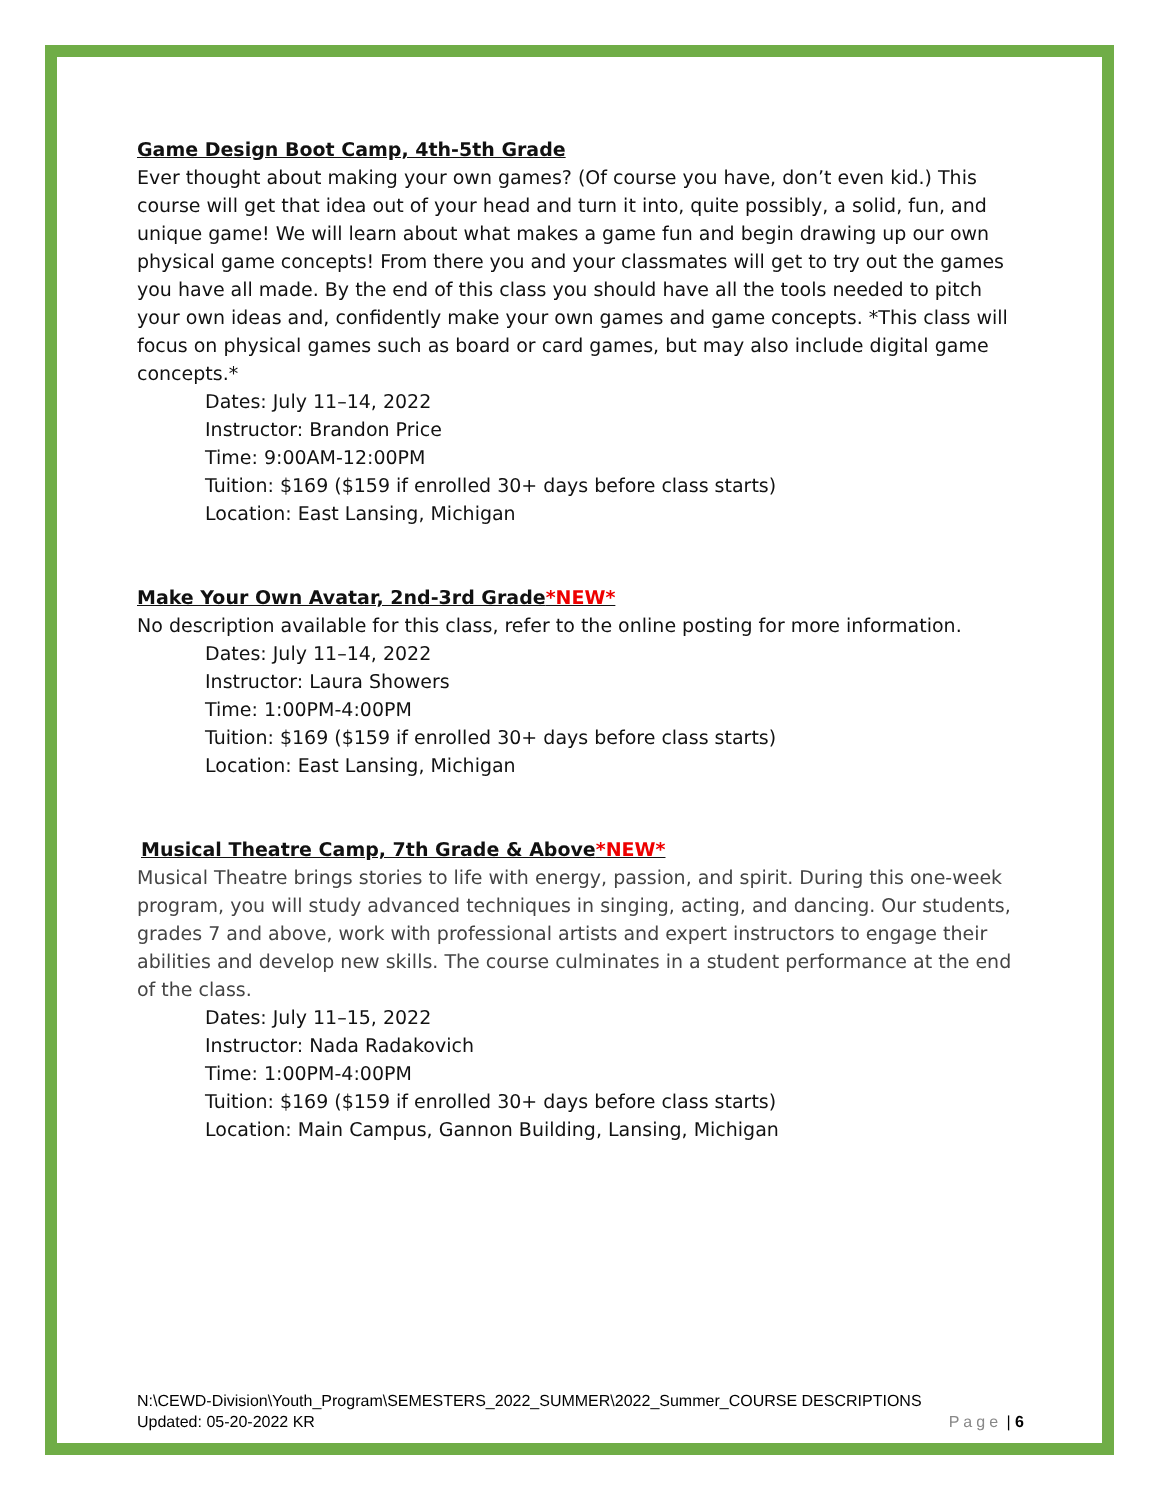Game Design Boot Camp, 4th-5th Grade
Ever thought about making your own games? (Of course you have, don’t even kid.) This course will get that idea out of your head and turn it into, quite possibly, a solid, fun, and unique game! We will learn about what makes a game fun and begin drawing up our own physical game concepts! From there you and your classmates will get to try out the games you have all made. By the end of this class you should have all the tools needed to pitch your own ideas and, confidently make your own games and game concepts. *This class will focus on physical games such as board or card games, but may also include digital game concepts.*
Dates: July 11–14, 2022
Instructor: Brandon Price
Time: 9:00AM-12:00PM
Tuition: $169 ($159 if enrolled 30+ days before class starts)
Location: East Lansing, Michigan
Make Your Own Avatar, 2nd-3rd Grade*NEW*
No description available for this class, refer to the online posting for more information.
Dates: July 11–14, 2022
Instructor: Laura Showers
Time: 1:00PM-4:00PM
Tuition: $169 ($159 if enrolled 30+ days before class starts)
Location: East Lansing, Michigan
Musical Theatre Camp, 7th Grade & Above*NEW*
Musical Theatre brings stories to life with energy, passion, and spirit. During this one-week program, you will study advanced techniques in singing, acting, and dancing. Our students, grades 7 and above, work with professional artists and expert instructors to engage their abilities and develop new skills. The course culminates in a student performance at the end of the class.
Dates: July 11–15, 2022
Instructor: Nada Radakovich
Time: 1:00PM-4:00PM
Tuition: $169 ($159 if enrolled 30+ days before class starts)
Location: Main Campus, Gannon Building, Lansing, Michigan
N:\CEWD-Division\Youth_Program\SEMESTERS_2022_SUMMER\2022_Summer_COURSE DESCRIPTIONS
Updated: 05-20-2022 KR Page | 6